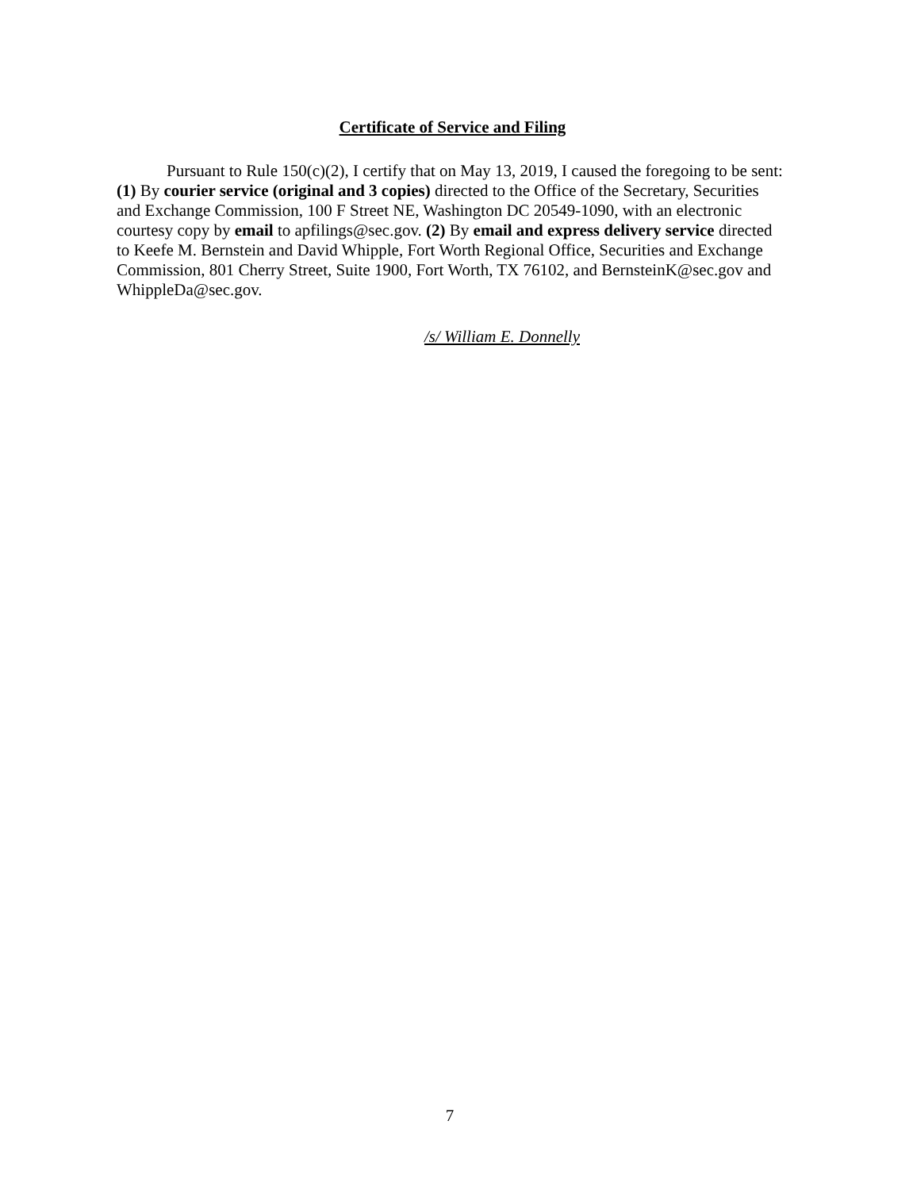Certificate of Service and Filing
Pursuant to Rule 150(c)(2), I certify that on May 13, 2019, I caused the foregoing to be sent: (1) By courier service (original and 3 copies) directed to the Office of the Secretary, Securities and Exchange Commission, 100 F Street NE, Washington DC 20549-1090, with an electronic courtesy copy by email to apfilings@sec.gov. (2) By email and express delivery service directed to Keefe M. Bernstein and David Whipple, Fort Worth Regional Office, Securities and Exchange Commission, 801 Cherry Street, Suite 1900, Fort Worth, TX 76102, and BernsteinK@sec.gov and WhippleDa@sec.gov.
/s/ William E. Donnelly
7